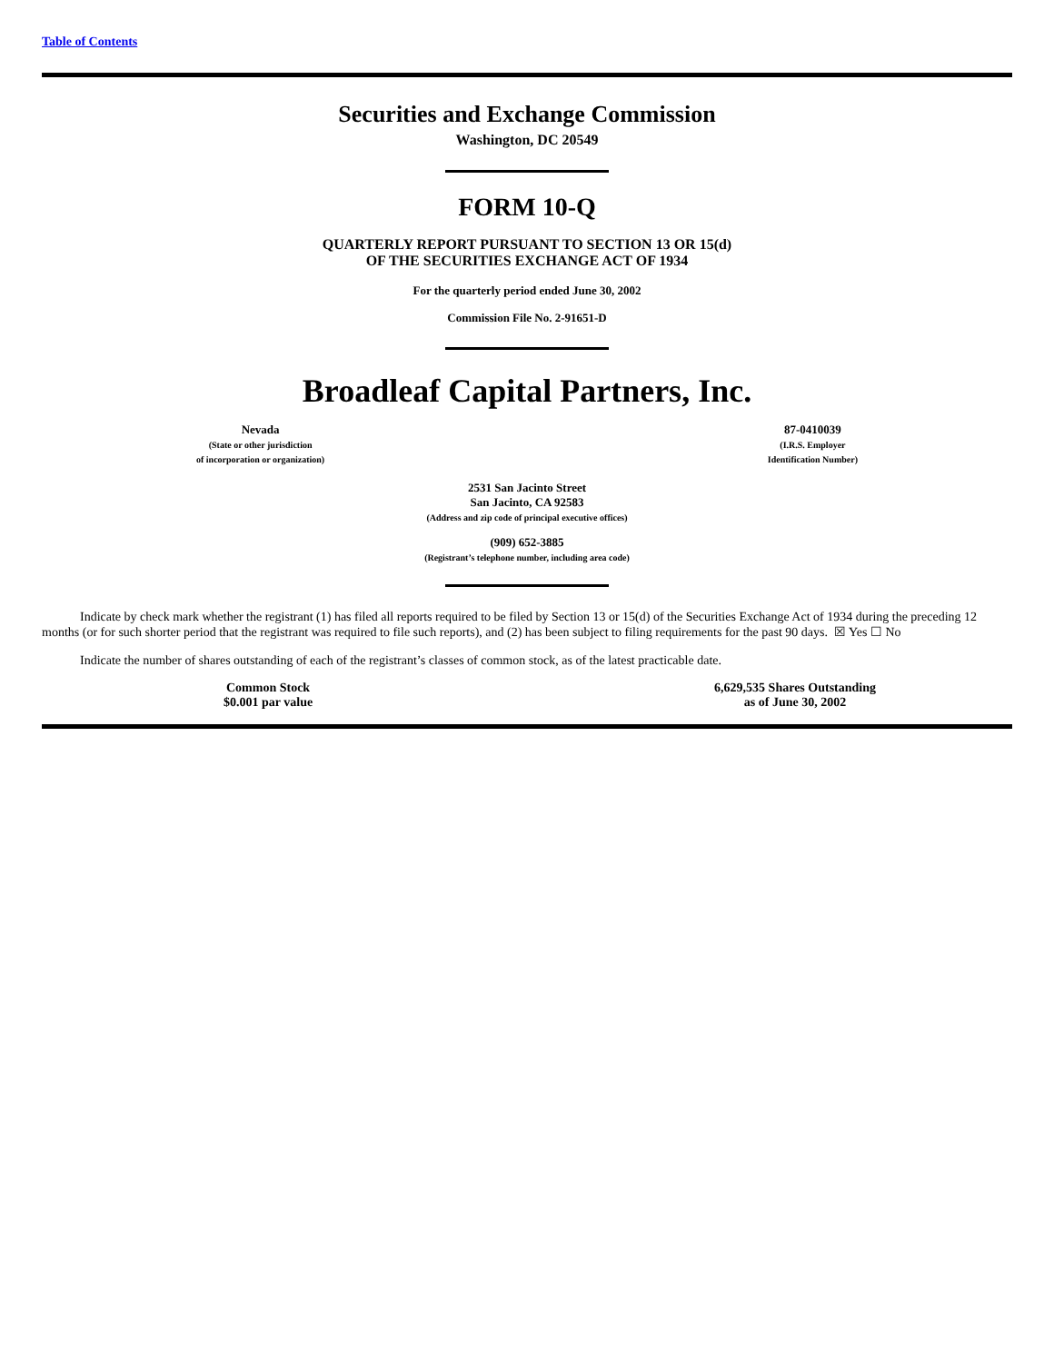Table of Contents
Securities and Exchange Commission
Washington, DC 20549
FORM 10-Q
QUARTERLY REPORT PURSUANT TO SECTION 13 OR 15(d)
OF THE SECURITIES EXCHANGE ACT OF 1934
For the quarterly period ended June 30, 2002
Commission File No. 2-91651-D
Broadleaf Capital Partners, Inc.
Nevada
(State or other jurisdiction
of incorporation or organization)
87-0410039
(I.R.S. Employer
Identification Number)
2531 San Jacinto Street
San Jacinto, CA 92583
(Address and zip code of principal executive offices)
(909) 652-3885
(Registrant’s telephone number, including area code)
Indicate by check mark whether the registrant (1) has filed all reports required to be filed by Section 13 or 15(d) of the Securities Exchange Act of 1934 during the preceding 12 months (or for such shorter period that the registrant was required to file such reports), and (2) has been subject to filing requirements for the past 90 days. ☒ Yes ☐ No
Indicate the number of shares outstanding of each of the registrant’s classes of common stock, as of the latest practicable date.
Common Stock
$0.001 par value
6,629,535 Shares Outstanding
as of June 30, 2002